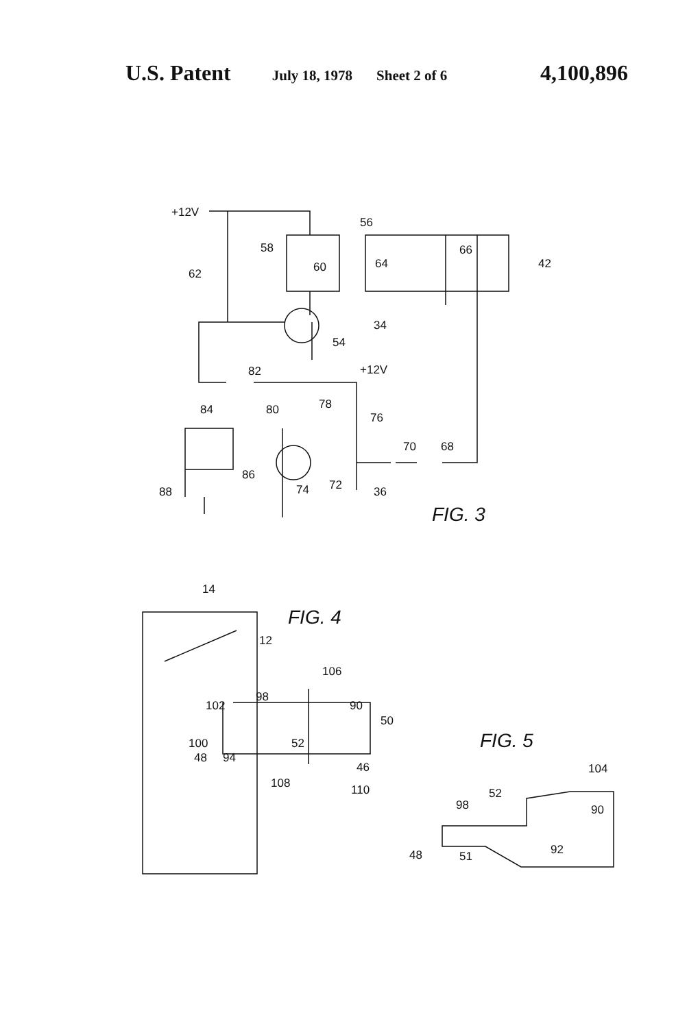U.S. Patent July 18, 1978 Sheet 2 of 6 4,100,896
+12V
56
58
60
64
66
42
62
34
54
+12V
82
84
80
78
76
70
68
86
88
74
72
36
FIG. 3
14
FIG. 4
12
106
98
102
90
50
100
52
48
94
46
108
110
FIG. 5
104
52
98
90
92
48
51